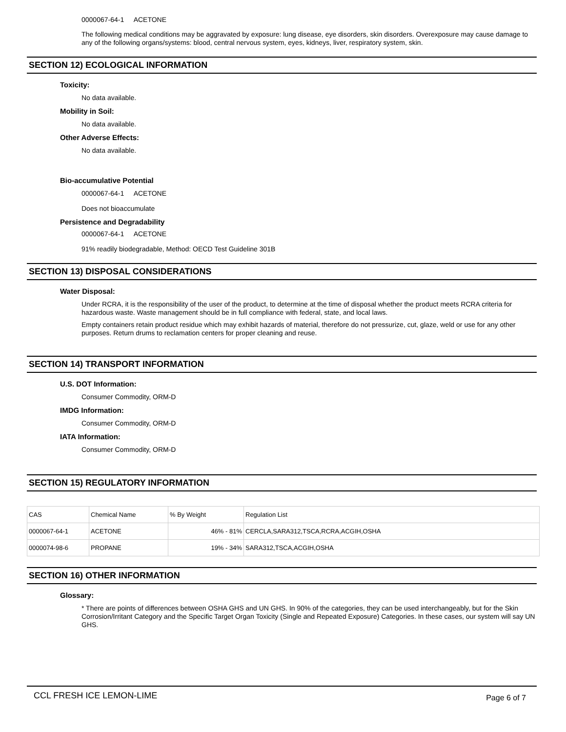0000067-64-1 ACETONE
The following medical conditions may be aggravated by exposure: lung disease, eye disorders, skin disorders. Overexposure may cause damage to any of the following organs/systems: blood, central nervous system, eyes, kidneys, liver, respiratory system, skin.
SECTION 12) ECOLOGICAL INFORMATION
Toxicity:
No data available.
Mobility in Soil:
No data available.
Other Adverse Effects:
No data available.
Bio-accumulative Potential
0000067-64-1 ACETONE
Does not bioaccumulate
Persistence and Degradability
0000067-64-1 ACETONE
91% readily biodegradable, Method: OECD Test Guideline 301B
SECTION 13) DISPOSAL CONSIDERATIONS
Water Disposal:
Under RCRA, it is the responsibility of the user of the product, to determine at the time of disposal whether the product meets RCRA criteria for hazardous waste. Waste management should be in full compliance with federal, state, and local laws.
Empty containers retain product residue which may exhibit hazards of material, therefore do not pressurize, cut, glaze, weld or use for any other purposes. Return drums to reclamation centers for proper cleaning and reuse.
SECTION 14) TRANSPORT INFORMATION
U.S. DOT Information:
Consumer Commodity, ORM-D
IMDG Information:
Consumer Commodity, ORM-D
IATA Information:
Consumer Commodity, ORM-D
SECTION 15) REGULATORY INFORMATION
| CAS | Chemical Name | % By Weight | Regulation List |
| --- | --- | --- | --- |
| 0000067-64-1 | ACETONE | 46% - 81% | CERCLA,SARA312,TSCA,RCRA,ACGIH,OSHA |
| 0000074-98-6 | PROPANE | 19% - 34% | SARA312,TSCA,ACGIH,OSHA |
SECTION 16) OTHER INFORMATION
Glossary:
* There are points of differences between OSHA GHS and UN GHS. In 90% of the categories, they can be used interchangeably, but for the Skin Corrosion/Irritant Category and the Specific Target Organ Toxicity (Single and Repeated Exposure) Categories. In these cases, our system will say UN GHS.
CCL FRESH ICE LEMON-LIME Page 6 of 7